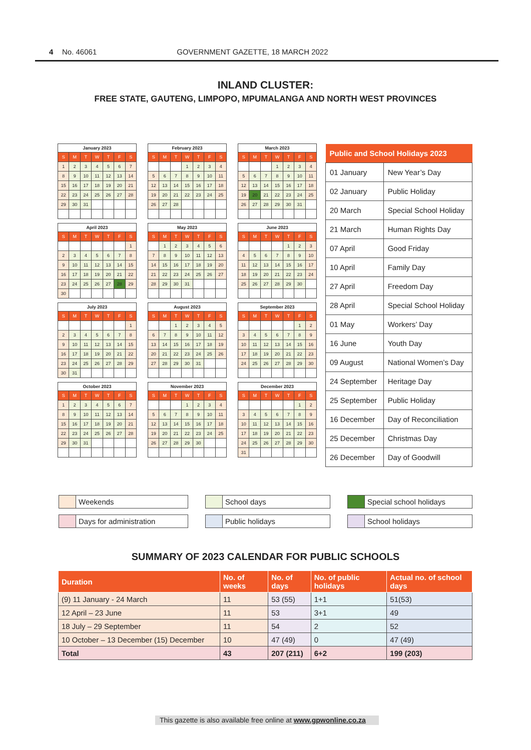4 No. 46061 GOVERNMENT GAZETTE, 18 MARCH 2022
INLAND CLUSTER:
FREE STATE, GAUTENG, LIMPOPO, MPUMALANGA AND NORTH WEST PROVINCES
January 2023
| S | M | T | W | T | F | S |
| --- | --- | --- | --- | --- | --- | --- |
| 1 | 2 | 3 | 4 | 5 | 6 | 7 |
| 8 | 9 | 10 | 11 | 12 | 13 | 14 |
| 15 | 16 | 17 | 18 | 19 | 20 | 21 |
| 22 | 23 | 24 | 25 | 26 | 27 | 28 |
| 29 | 30 | 31 | | | | |
February 2023
| S | M | T | W | T | F | S |
| --- | --- | --- | --- | --- | --- | --- |
| | | | 1 | 2 | 3 | 4 |
| 5 | 6 | 7 | 8 | 9 | 10 | 11 |
| 12 | 13 | 14 | 15 | 16 | 17 | 18 |
| 19 | 20 | 21 | 22 | 23 | 24 | 25 |
| 26 | 27 | 28 | | | | |
March 2023
| S | M | T | W | T | F | S |
| --- | --- | --- | --- | --- | --- | --- |
| | | | 1 | 2 | 3 | 4 |
| 5 | 6 | 7 | 8 | 9 | 10 | 11 |
| 12 | 13 | 14 | 15 | 16 | 17 | 18 |
| 19 | 20 | 21 | 22 | 23 | 24 | 25 |
| 26 | 27 | 28 | 29 | 30 | 31 | |
April 2023
| S | M | T | W | T | F | S |
| --- | --- | --- | --- | --- | --- | --- |
| | | | | | | 1 |
| 2 | 3 | 4 | 5 | 6 | 7 | 8 |
| 9 | 10 | 11 | 12 | 13 | 14 | 15 |
| 16 | 17 | 18 | 19 | 20 | 21 | 22 |
| 23 | 24 | 25 | 26 | 27 | 28 | 29 |
| 30 | | | | | | |
May 2023
| S | M | T | W | T | F | S |
| --- | --- | --- | --- | --- | --- | --- |
| | 1 | 2 | 3 | 4 | 5 | 6 |
| 7 | 8 | 9 | 10 | 11 | 12 | 13 |
| 14 | 15 | 16 | 17 | 18 | 19 | 20 |
| 21 | 22 | 23 | 24 | 25 | 26 | 27 |
| 28 | 29 | 30 | 31 | | | |
June 2023
| S | M | T | W | T | F | S |
| --- | --- | --- | --- | --- | --- | --- |
| | | | | 1 | 2 | 3 |
| 4 | 5 | 6 | 7 | 8 | 9 | 10 |
| 11 | 12 | 13 | 14 | 15 | 16 | 17 |
| 18 | 19 | 20 | 21 | 22 | 23 | 24 |
| 25 | 26 | 27 | 28 | 29 | 30 | |
July 2023
| S | M | T | W | T | F | S |
| --- | --- | --- | --- | --- | --- | --- |
| | | | | | | 1 |
| 2 | 3 | 4 | 5 | 6 | 7 | 8 |
| 9 | 10 | 11 | 12 | 13 | 14 | 15 |
| 16 | 17 | 18 | 19 | 20 | 21 | 22 |
| 23 | 24 | 25 | 26 | 27 | 28 | 29 |
| 30 | 31 | | | | | |
August 2023
| S | M | T | W | T | F | S |
| --- | --- | --- | --- | --- | --- | --- |
| | | 1 | 2 | 3 | 4 | 5 |
| 6 | 7 | 8 | 9 | 10 | 11 | 12 |
| 13 | 14 | 15 | 16 | 17 | 18 | 19 |
| 20 | 21 | 22 | 23 | 24 | 25 | 26 |
| 27 | 28 | 29 | 30 | 31 | | |
September 2023
| S | M | T | W | T | F | S |
| --- | --- | --- | --- | --- | --- | --- |
| | | | | | 1 | 2 |
| 3 | 4 | 5 | 6 | 7 | 8 | 9 |
| 10 | 11 | 12 | 13 | 14 | 15 | 16 |
| 17 | 18 | 19 | 20 | 21 | 22 | 23 |
| 24 | 25 | 26 | 27 | 28 | 29 | 30 |
October 2023
| S | M | T | W | T | F | S |
| --- | --- | --- | --- | --- | --- | --- |
| 1 | 2 | 3 | 4 | 5 | 6 | 7 |
| 8 | 9 | 10 | 11 | 12 | 13 | 14 |
| 15 | 16 | 17 | 18 | 19 | 20 | 21 |
| 22 | 23 | 24 | 25 | 26 | 27 | 28 |
| 29 | 30 | 31 | | | | |
November 2023
| S | M | T | W | T | F | S |
| --- | --- | --- | --- | --- | --- | --- |
| | | | 1 | 2 | 3 | 4 |
| 5 | 6 | 7 | 8 | 9 | 10 | 11 |
| 12 | 13 | 14 | 15 | 16 | 17 | 18 |
| 19 | 20 | 21 | 22 | 23 | 24 | 25 |
| 26 | 27 | 28 | 29 | 30 | | |
December 2023
| S | M | T | W | T | F | S |
| --- | --- | --- | --- | --- | --- | --- |
| | | | | | 1 | 2 |
| 3 | 4 | 5 | 6 | 7 | 8 | 9 |
| 10 | 11 | 12 | 13 | 14 | 15 | 16 |
| 17 | 18 | 19 | 20 | 21 | 22 | 23 |
| 24 | 25 | 26 | 27 | 28 | 29 | 30 |
| 31 | | | | | | |
| Public and School Holidays 2023 | |
| --- | --- |
| 01 January | New Year’s Day |
| 02 January | Public Holiday |
| 20 March | Special School Holiday |
| 21 March | Human Rights Day |
| 07 April | Good Friday |
| 10 April | Family Day |
| 27 April | Freedom Day |
| 28 April | Special School Holiday |
| 01 May | Workers’ Day |
| 16 June | Youth Day |
| 09 August | National Women’s Day |
| 24 September | Heritage Day |
| 25 September | Public Holiday |
| 16 December | Day of Reconciliation |
| 25 December | Christmas Day |
| 26 December | Day of Goodwill |
Weekends
School days
Special school holidays
Days for administration
Public holidays
School holidays
SUMMARY OF 2023 CALENDAR FOR PUBLIC SCHOOLS
| Duration | No. of weeks | No. of days | No. of public holidays | Actual no. of school days |
| --- | --- | --- | --- | --- |
| (9) 11 January - 24 March | 11 | 53 (55) | 1+1 | 51(53) |
| 12 April – 23 June | 11 | 53 | 3+1 | 49 |
| 18 July – 29 September | 11 | 54 | 2 | 52 |
| 10 October – 13 December (15) December | 10 | 47 (49) | 0 | 47 (49) |
| Total | 43 | 207 (211) | 6+2 | 199 (203) |
This gazette is also available free online at www.gpwonline.co.za